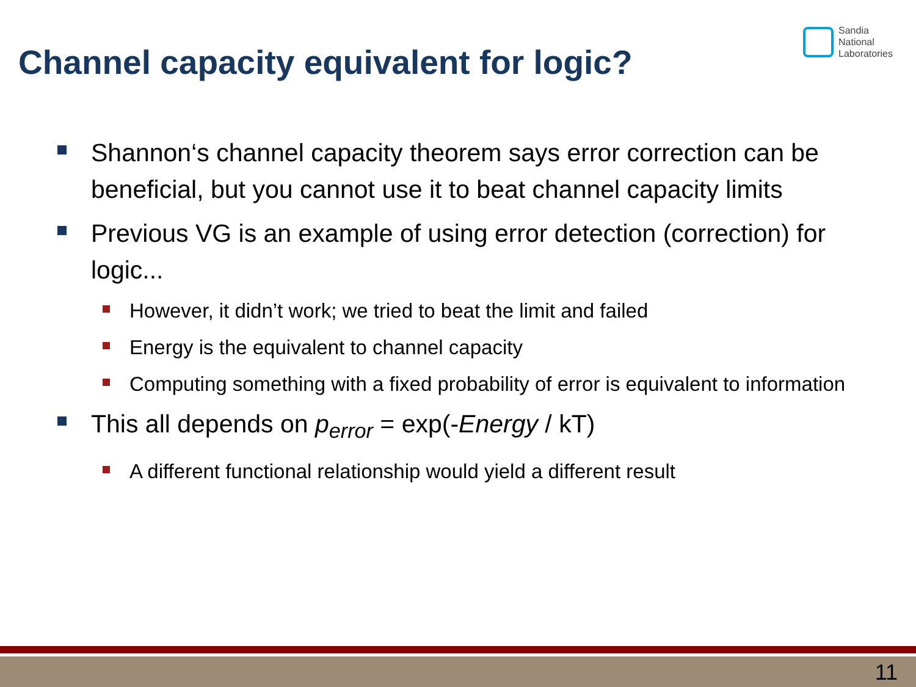Channel capacity equivalent for logic?
Sandia
National
Laboratories
Shannon‘s channel capacity theorem says error correction can be beneficial, but you cannot use it to beat channel capacity limits
Previous VG is an example of using error detection (correction) for logic...
However, it didn’t work; we tried to beat the limit and failed
Energy is the equivalent to channel capacity
Computing something with a fixed probability of error is equivalent to information
This all depends on p<sub>error</sub> = exp(-Energy / kT)
A different functional relationship would yield a different result
11